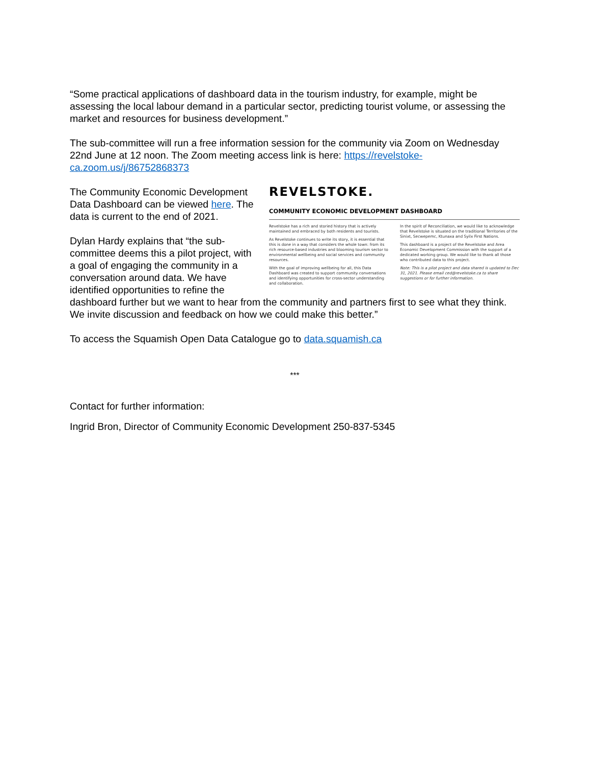“Some practical applications of dashboard data in the tourism industry, for example, might be assessing the local labour demand in a particular sector, predicting tourist volume, or assessing the market and resources for business development.”
The sub-committee will run a free information session for the community via Zoom on Wednesday 22nd June at 12 noon. The Zoom meeting access link is here: https://revelstoke-ca.zoom.us/j/86752868373
REVELSTOKE.
COMMUNITY ECONOMIC DEVELOPMENT DASHBOARD
Revelstoke has a rich and storied history that is actively maintained and embraced by both residents and tourists.
As Revelstoke continues to write its story, it is essential that this is done in a way that considers the whole town: from its rich resource-based industries and blooming tourism sector to environmental wellbeing and social services and community resources.
With the goal of improving wellbeing for all, this Data Dashboard was created to support community conversations and identifying opportunities for cross-sector understanding and collaboration.
In the spirit of Reconciliation, we would like to acknowledge that Revelstoke is situated on the traditional Territories of the Sinixt, Secwepemc, Ktunaxa and Syilx First Nations.
This dashboard is a project of the Revelstoke and Area Economic Development Commission with the support of a dedicated working group. We would like to thank all those who contributed data to this project.
Note: This is a pilot project and data shared is updated to Dec 31, 2021. Please email ced@revelstoke.ca to share suggestions or for further information.
The Community Economic Development Data Dashboard can be viewed here. The data is current to the end of 2021.
Dylan Hardy explains that “the sub-committee deems this a pilot project, with a goal of engaging the community in a conversation around data. We have identified opportunities to refine the dashboard further but we want to hear from the community and partners first to see what they think. We invite discussion and feedback on how we could make this better.”
To access the Squamish Open Data Catalogue go to data.squamish.ca
***
Contact for further information:
Ingrid Bron, Director of Community Economic Development 250-837-5345